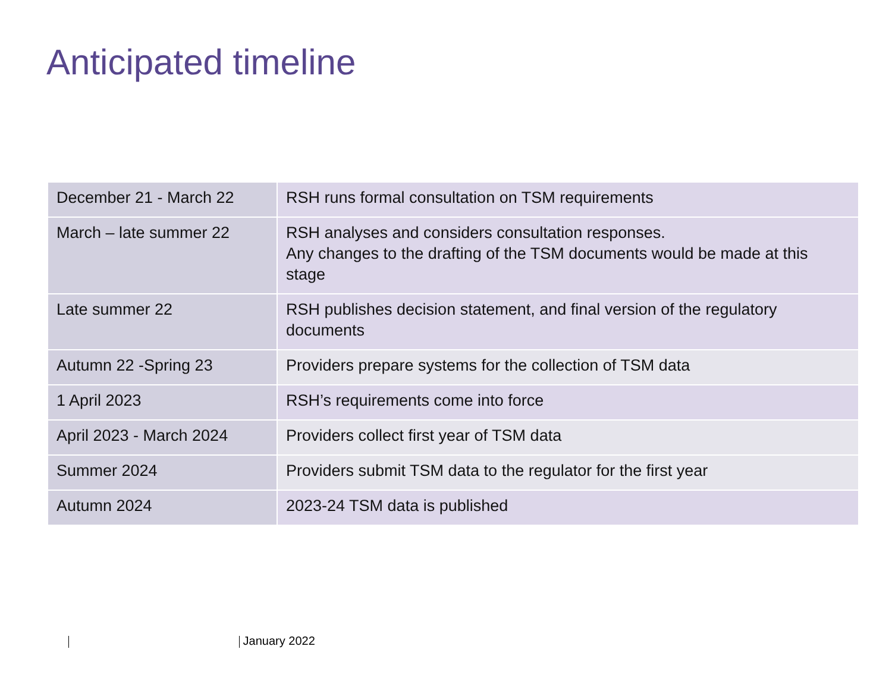Anticipated timeline
| December 21 - March 22 | RSH runs formal consultation on TSM requirements |
| March – late summer 22 | RSH analyses and considers consultation responses. Any changes to the drafting of the TSM documents would be made at this stage |
| Late summer 22 | RSH publishes decision statement, and final version of the regulatory documents |
| Autumn 22 -Spring 23 | Providers prepare systems for the collection of TSM data |
| 1 April 2023 | RSH’s requirements come into force |
| April 2023 - March 2024 | Providers collect first year of TSM data |
| Summer 2024 | Providers submit TSM data to the regulator for the first year |
| Autumn 2024 | 2023-24 TSM data is published |
January 2022